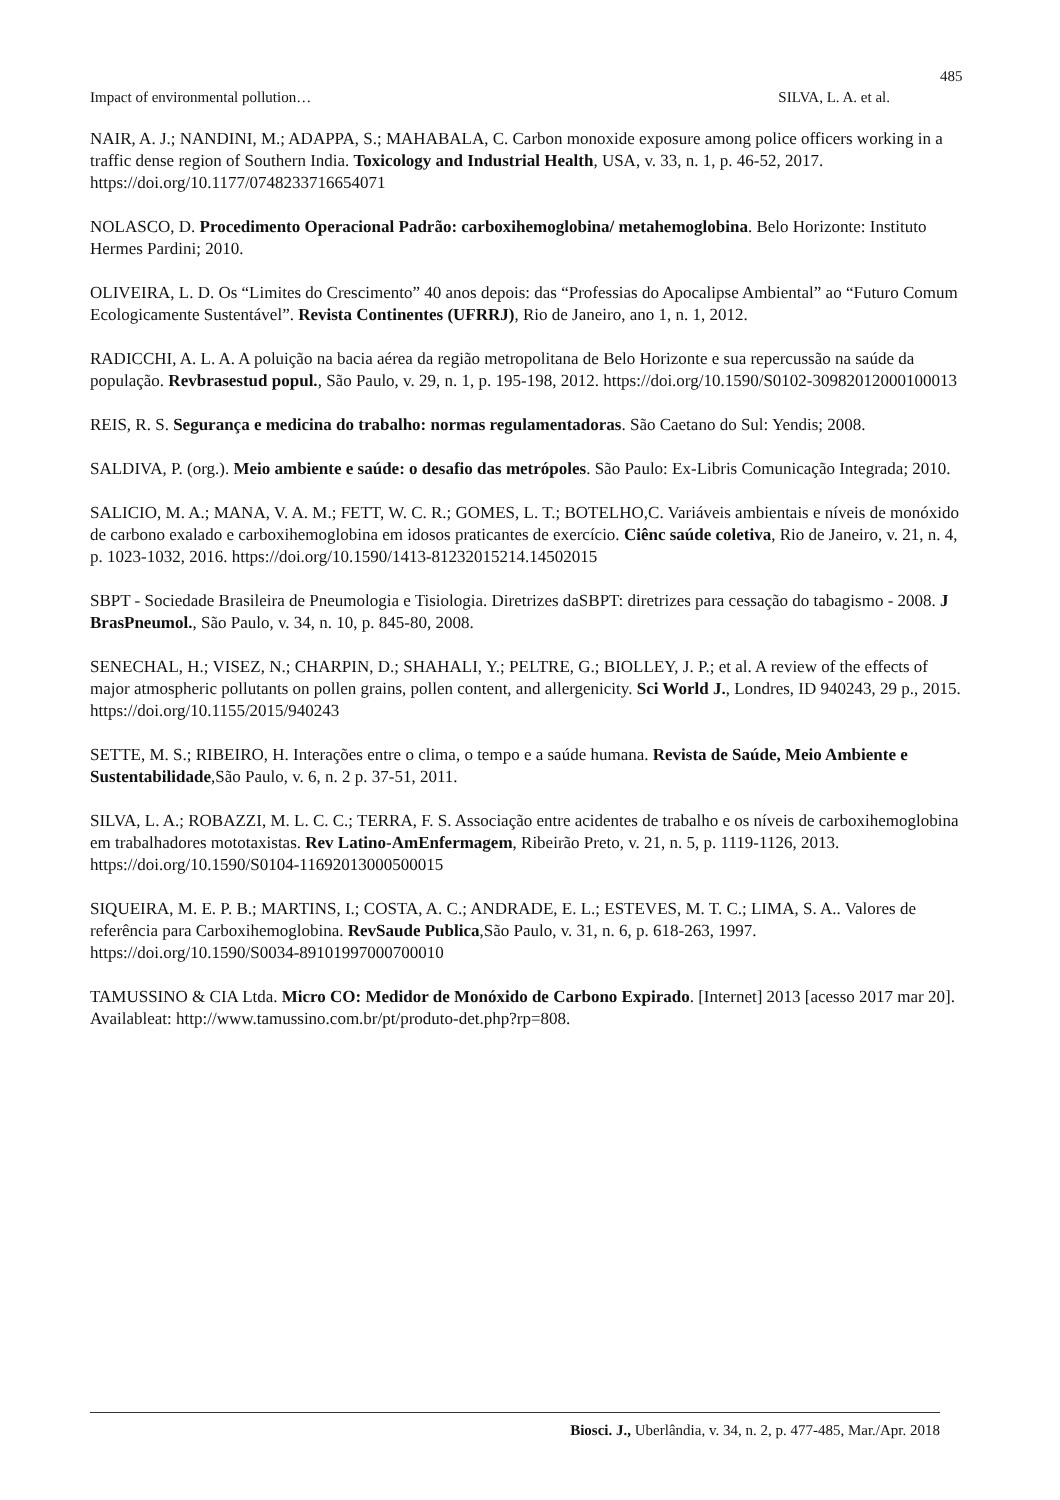485
Impact of environmental pollution… SILVA, L. A. et al.
NAIR, A. J.; NANDINI, M.; ADAPPA, S.; MAHABALA, C. Carbon monoxide exposure among police officers working in a traffic dense region of Southern India. Toxicology and Industrial Health, USA, v. 33, n. 1, p. 46-52, 2017. https://doi.org/10.1177/0748233716654071
NOLASCO, D. Procedimento Operacional Padrão: carboxihemoglobina/ metahemoglobina. Belo Horizonte: Instituto Hermes Pardini; 2010.
OLIVEIRA, L. D. Os “Limites do Crescimento” 40 anos depois: das “Professias do Apocalipse Ambiental” ao “Futuro Comum Ecologicamente Sustentável”. Revista Continentes (UFRRJ), Rio de Janeiro, ano 1, n. 1, 2012.
RADICCHI, A. L. A. A poluição na bacia aérea da região metropolitana de Belo Horizonte e sua repercussão na saúde da população. Revbrasestud popul., São Paulo, v. 29, n. 1, p. 195-198, 2012. https://doi.org/10.1590/S0102-30982012000100013
REIS, R. S. Segurança e medicina do trabalho: normas regulamentadoras. São Caetano do Sul: Yendis; 2008.
SALDIVA, P. (org.). Meio ambiente e saúde: o desafio das metrópoles. São Paulo: Ex-Libris Comunicação Integrada; 2010.
SALICIO, M. A.; MANA, V. A. M.; FETT, W. C. R.; GOMES, L. T.; BOTELHO,C. Variáveis ambientais e níveis de monóxido de carbono exalado e carboxihemoglobina em idosos praticantes de exercício. Ciênc saúde coletiva, Rio de Janeiro, v. 21, n. 4, p. 1023-1032, 2016. https://doi.org/10.1590/1413-81232015214.14502015
SBPT - Sociedade Brasileira de Pneumologia e Tisiologia. Diretrizes daSBPT: diretrizes para cessação do tabagismo - 2008. J BrasPneumol., São Paulo, v. 34, n. 10, p. 845-80, 2008.
SENECHAL, H.; VISEZ, N.; CHARPIN, D.; SHAHALI, Y.; PELTRE, G.; BIOLLEY, J. P.; et al. A review of the effects of major atmospheric pollutants on pollen grains, pollen content, and allergenicity. Sci World J., Londres, ID 940243, 29 p., 2015. https://doi.org/10.1155/2015/940243
SETTE, M. S.; RIBEIRO, H. Interações entre o clima, o tempo e a saúde humana. Revista de Saúde, Meio Ambiente e Sustentabilidade,São Paulo, v. 6, n. 2 p. 37-51, 2011.
SILVA, L. A.; ROBAZZI, M. L. C. C.; TERRA, F. S. Associação entre acidentes de trabalho e os níveis de carboxihemoglobina em trabalhadores mototaxistas. Rev Latino-AmEnfermagem, Ribeirão Preto, v. 21, n. 5, p. 1119-1126, 2013. https://doi.org/10.1590/S0104-11692013000500015
SIQUEIRA, M. E. P. B.; MARTINS, I.; COSTA, A. C.; ANDRADE, E. L.; ESTEVES, M. T. C.; LIMA, S. A.. Valores de referência para Carboxihemoglobina. RevSaude Publica,São Paulo, v. 31, n. 6, p. 618-263, 1997. https://doi.org/10.1590/S0034-89101997000700010
TAMUSSINO & CIA Ltda. Micro CO: Medidor de Monóxido de Carbono Expirado. [Internet] 2013 [acesso 2017 mar 20]. Availableat: http://www.tamussino.com.br/pt/produto-det.php?rp=808.
Biosci. J., Uberlândia, v. 34, n. 2, p. 477-485, Mar./Apr. 2018